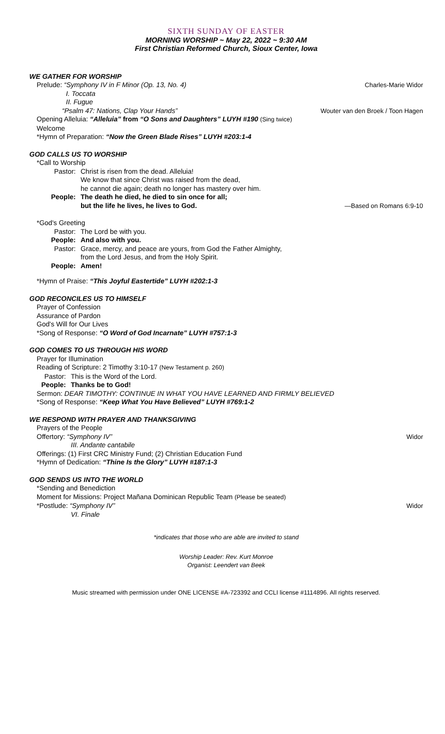SIXTH SUNDAY OF EASTER
MORNING WORSHIP ~ May 22, 2022 ~ 9:30 AM
First Christian Reformed Church, Sioux Center, Iowa
WE GATHER FOR WORSHIP
Prelude: “Symphony IV in F Minor (Op. 13, No. 4) Charles-Marie Widor
I. Toccata
II. Fugue
“Psalm 47: Nations, Clap Your Hands” Wouter van den Broek / Toon Hagen
Opening Alleluia: “Alleluia” from “O Sons and Daughters” LUYH #190 (Sing twice)
Welcome
*Hymn of Preparation: “Now the Green Blade Rises” LUYH #203:1-4
GOD CALLS US TO WORSHIP
*Call to Worship
Pastor: Christ is risen from the dead. Alleluia!
We know that since Christ was raised from the dead,
he cannot die again; death no longer has mastery over him.
People: The death he died, he died to sin once for all;
but the life he lives, he lives to God. —Based on Romans 6:9-10
*God's Greeting
Pastor: The Lord be with you.
People: And also with you.
Pastor: Grace, mercy, and peace are yours, from God the Father Almighty,
from the Lord Jesus, and from the Holy Spirit.
People: Amen!
*Hymn of Praise: “This Joyful Eastertide” LUYH #202:1-3
GOD RECONCILES US TO HIMSELF
Prayer of Confession
Assurance of Pardon
God's Will for Our Lives
*Song of Response: “O Word of God Incarnate” LUYH #757:1-3
GOD COMES TO US THROUGH HIS WORD
Prayer for Illumination
Reading of Scripture: 2 Timothy 3:10-17 (New Testament p. 260)
Pastor: This is the Word of the Lord.
People: Thanks be to God!
Sermon: DEAR TIMOTHY: CONTINUE IN WHAT YOU HAVE LEARNED AND FIRMLY BELIEVED
*Song of Response: “Keep What You Have Believed” LUYH #769:1-2
WE RESPOND WITH PRAYER AND THANKSGIVING
Prayers of the People
Offertory: “Symphony IV” Widor
III. Andante cantabile
Offerings: (1) First CRC Ministry Fund; (2) Christian Education Fund
*Hymn of Dedication: “Thine Is the Glory” LUYH #187:1-3
GOD SENDS US INTO THE WORLD
*Sending and Benediction
Moment for Missions: Project Mañana Dominican Republic Team (Please be seated)
*Postlude: “Symphony IV” Widor
VI. Finale
*indicates that those who are able are invited to stand
Worship Leader: Rev. Kurt Monroe
Organist: Leendert van Beek
Music streamed with permission under ONE LICENSE #A-723392 and CCLI license #1114896. All rights reserved.